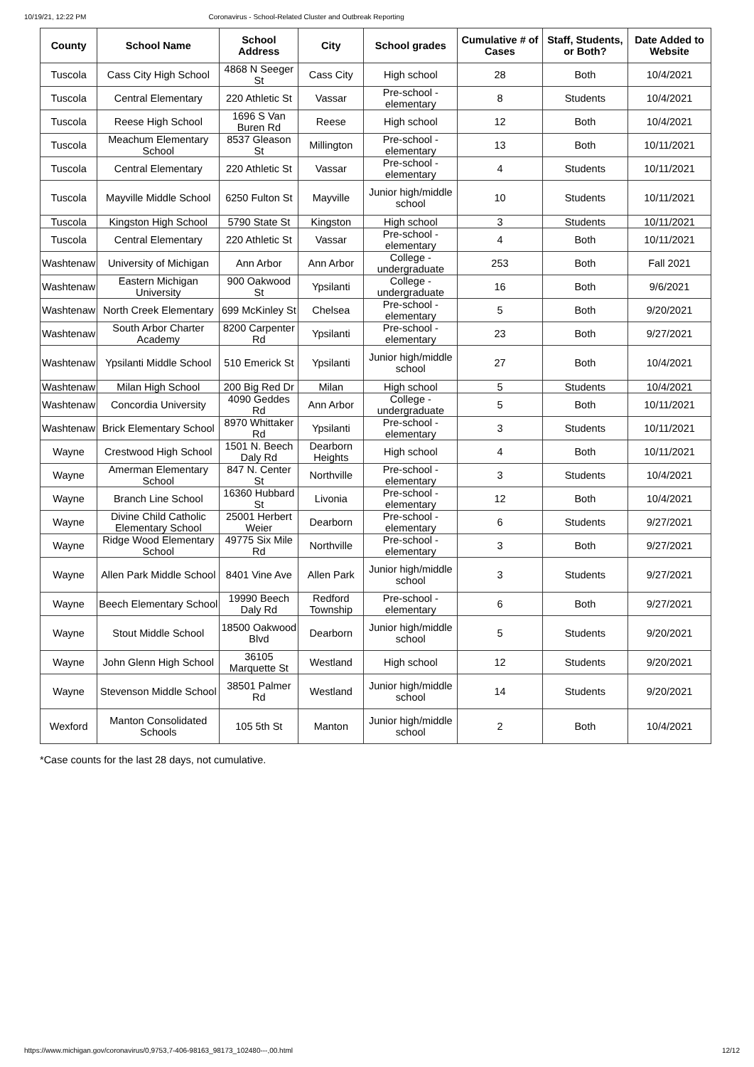10/19/21, 12:22 PM Coronavirus - School-Related Cluster and Outbreak Reporting
| County | School Name | School Address | City | School grades | Cumulative # of Cases | Staff, Students, or Both? | Date Added to Website |
| --- | --- | --- | --- | --- | --- | --- | --- |
| Tuscola | Cass City High School | 4868 N Seeger St | Cass City | High school | 28 | Both | 10/4/2021 |
| Tuscola | Central Elementary | 220 Athletic St | Vassar | Pre-school - elementary | 8 | Students | 10/4/2021 |
| Tuscola | Reese High School | 1696 S Van Buren Rd | Reese | High school | 12 | Both | 10/4/2021 |
| Tuscola | Meachum Elementary School | 8537 Gleason St | Millington | Pre-school - elementary | 13 | Both | 10/11/2021 |
| Tuscola | Central Elementary | 220 Athletic St | Vassar | Pre-school - elementary | 4 | Students | 10/11/2021 |
| Tuscola | Mayville Middle School | 6250 Fulton St | Mayville | Junior high/middle school | 10 | Students | 10/11/2021 |
| Tuscola | Kingston High School | 5790 State St | Kingston | High school | 3 | Students | 10/11/2021 |
| Tuscola | Central Elementary | 220 Athletic St | Vassar | Pre-school - elementary | 4 | Both | 10/11/2021 |
| Washtenaw | University of Michigan | Ann Arbor | Ann Arbor | College - undergraduate | 253 | Both | Fall 2021 |
| Washtenaw | Eastern Michigan University | 900 Oakwood St | Ypsilanti | College - undergraduate | 16 | Both | 9/6/2021 |
| Washtenaw | North Creek Elementary | 699 McKinley St | Chelsea | Pre-school - elementary | 5 | Both | 9/20/2021 |
| Washtenaw | South Arbor Charter Academy | 8200 Carpenter Rd | Ypsilanti | Pre-school - elementary | 23 | Both | 9/27/2021 |
| Washtenaw | Ypsilanti Middle School | 510 Emerick St | Ypsilanti | Junior high/middle school | 27 | Both | 10/4/2021 |
| Washtenaw | Milan High School | 200 Big Red Dr | Milan | High school | 5 | Students | 10/4/2021 |
| Washtenaw | Concordia University | 4090 Geddes Rd | Ann Arbor | College - undergraduate | 5 | Both | 10/11/2021 |
| Washtenaw | Brick Elementary School | 8970 Whittaker Rd | Ypsilanti | Pre-school - elementary | 3 | Students | 10/11/2021 |
| Wayne | Crestwood High School | 1501 N. Beech Daly Rd | Dearborn Heights | High school | 4 | Both | 10/11/2021 |
| Wayne | Amerman Elementary School | 847 N. Center St | Northville | Pre-school - elementary | 3 | Students | 10/4/2021 |
| Wayne | Branch Line School | 16360 Hubbard St | Livonia | Pre-school - elementary | 12 | Both | 10/4/2021 |
| Wayne | Divine Child Catholic Elementary School | 25001 Herbert Weier | Dearborn | Pre-school - elementary | 6 | Students | 9/27/2021 |
| Wayne | Ridge Wood Elementary School | 49775 Six Mile Rd | Northville | Pre-school - elementary | 3 | Both | 9/27/2021 |
| Wayne | Allen Park Middle School | 8401 Vine Ave | Allen Park | Junior high/middle school | 3 | Students | 9/27/2021 |
| Wayne | Beech Elementary School | 19990 Beech Daly Rd | Redford Township | Pre-school - elementary | 6 | Both | 9/27/2021 |
| Wayne | Stout Middle School | 18500 Oakwood Blvd | Dearborn | Junior high/middle school | 5 | Students | 9/20/2021 |
| Wayne | John Glenn High School | 36105 Marquette St | Westland | High school | 12 | Students | 9/20/2021 |
| Wayne | Stevenson Middle School | 38501 Palmer Rd | Westland | Junior high/middle school | 14 | Students | 9/20/2021 |
| Wexford | Manton Consolidated Schools | 105 5th St | Manton | Junior high/middle school | 2 | Both | 10/4/2021 |
*Case counts for the last 28 days, not cumulative.
https://www.michigan.gov/coronavirus/0,9753,7-406-98163_98173_102480---,00.html 12/12